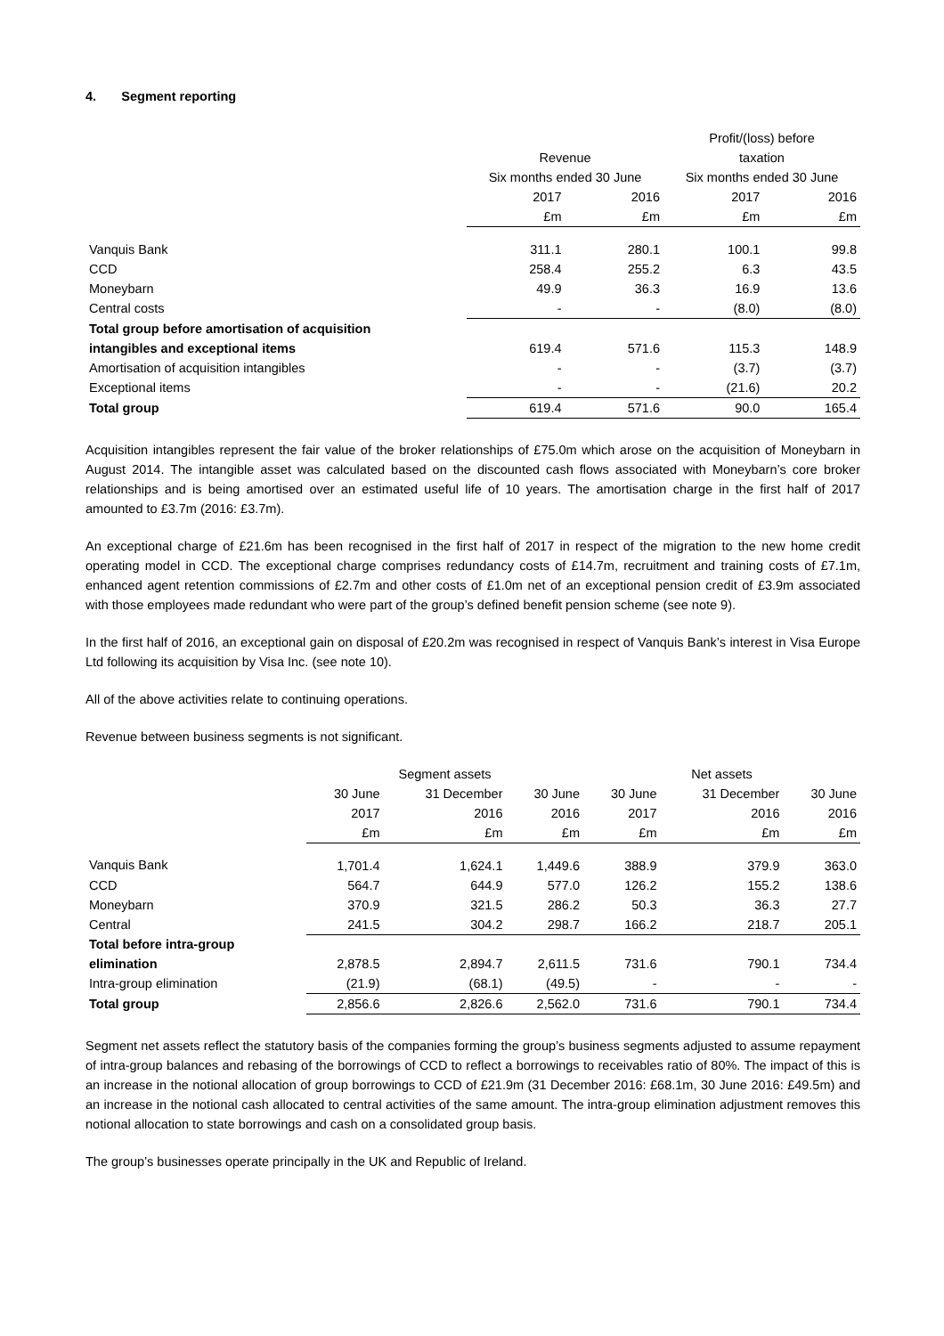4. Segment reporting
| | | | Profit/(loss) before | |
| --- | --- | --- | --- | --- |
| | Revenue | | taxation | |
| | Six months ended 30 June | | Six months ended 30 June | |
| | 2017 | 2016 | 2017 | 2016 |
| | £m | £m | £m | £m |
| Vanquis Bank | 311.1 | 280.1 | 100.1 | 99.8 |
| CCD | 258.4 | 255.2 | 6.3 | 43.5 |
| Moneybarn | 49.9 | 36.3 | 16.9 | 13.6 |
| Central costs | - | - | (8.0) | (8.0) |
| Total group before amortisation of acquisition | | | | |
| intangibles and exceptional items | 619.4 | 571.6 | 115.3 | 148.9 |
| Amortisation of acquisition intangibles | - | - | (3.7) | (3.7) |
| Exceptional items | - | - | (21.6) | 20.2 |
| Total group | 619.4 | 571.6 | 90.0 | 165.4 |
Acquisition intangibles represent the fair value of the broker relationships of £75.0m which arose on the acquisition of Moneybarn in August 2014. The intangible asset was calculated based on the discounted cash flows associated with Moneybarn’s core broker relationships and is being amortised over an estimated useful life of 10 years. The amortisation charge in the first half of 2017 amounted to £3.7m (2016: £3.7m).
An exceptional charge of £21.6m has been recognised in the first half of 2017 in respect of the migration to the new home credit operating model in CCD. The exceptional charge comprises redundancy costs of £14.7m, recruitment and training costs of £7.1m, enhanced agent retention commissions of £2.7m and other costs of £1.0m net of an exceptional pension credit of £3.9m associated with those employees made redundant who were part of the group’s defined benefit pension scheme (see note 9).
In the first half of 2016, an exceptional gain on disposal of £20.2m was recognised in respect of Vanquis Bank’s interest in Visa Europe Ltd following its acquisition by Visa Inc. (see note 10).
All of the above activities relate to continuing operations.
Revenue between business segments is not significant.
| | Segment assets | | | Net assets | | |
| --- | --- | --- | --- | --- | --- | --- |
| | 30 June | 31 December | 30 June | 30 June | 31 December | 30 June |
| | 2017 | 2016 | 2016 | 2017 | 2016 | 2016 |
| | £m | £m | £m | £m | £m | £m |
| Vanquis Bank | 1,701.4 | 1,624.1 | 1,449.6 | 388.9 | 379.9 | 363.0 |
| CCD | 564.7 | 644.9 | 577.0 | 126.2 | 155.2 | 138.6 |
| Moneybarn | 370.9 | 321.5 | 286.2 | 50.3 | 36.3 | 27.7 |
| Central | 241.5 | 304.2 | 298.7 | 166.2 | 218.7 | 205.1 |
| Total before intra-group | | | | | | |
| elimination | 2,878.5 | 2,894.7 | 2,611.5 | 731.6 | 790.1 | 734.4 |
| Intra-group elimination | (21.9) | (68.1) | (49.5) | - | - | - |
| Total group | 2,856.6 | 2,826.6 | 2,562.0 | 731.6 | 790.1 | 734.4 |
Segment net assets reflect the statutory basis of the companies forming the group’s business segments adjusted to assume repayment of intra-group balances and rebasing of the borrowings of CCD to reflect a borrowings to receivables ratio of 80%. The impact of this is an increase in the notional allocation of group borrowings to CCD of £21.9m (31 December 2016: £68.1m, 30 June 2016: £49.5m) and an increase in the notional cash allocated to central activities of the same amount. The intra-group elimination adjustment removes this notional allocation to state borrowings and cash on a consolidated group basis.
The group’s businesses operate principally in the UK and Republic of Ireland.